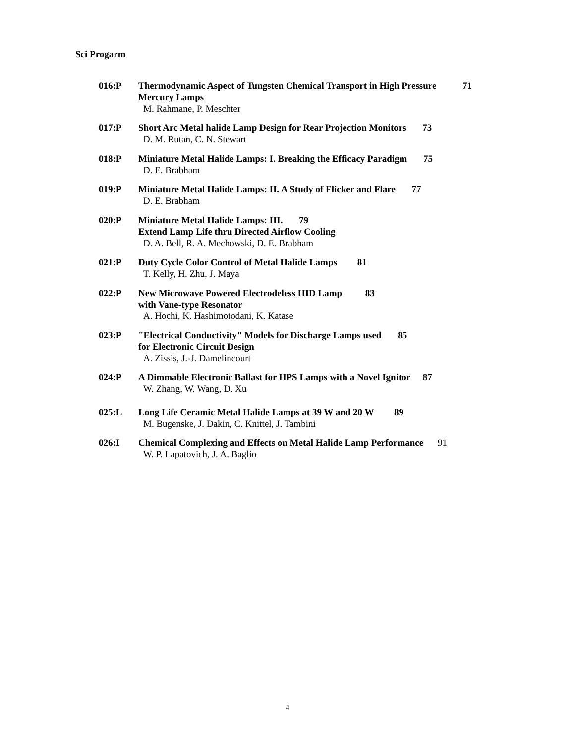Sci Progarm
016:P Thermodynamic Aspect of Tungsten Chemical Transport in High Pressure 71
Mercury Lamps
M. Rahmane, P. Meschter
017:P Short Arc Metal halide Lamp Design for Rear Projection Monitors 73
D. M. Rutan, C. N. Stewart
018:P Miniature Metal Halide Lamps: I. Breaking the Efficacy Paradigm 75
D. E. Brabham
019:P Miniature Metal Halide Lamps: II. A Study of Flicker and Flare 77
D. E. Brabham
020:P Miniature Metal Halide Lamps: III. 79
Extend Lamp Life thru Directed Airflow Cooling
D. A. Bell, R. A. Mechowski, D. E. Brabham
021:P Duty Cycle Color Control of Metal Halide Lamps 81
T. Kelly, H. Zhu, J. Maya
022:P New Microwave Powered Electrodeless HID Lamp 83
with Vane-type Resonator
A. Hochi, K. Hashimotodani, K. Katase
023:P "Electrical Conductivity" Models for Discharge Lamps used 85
for Electronic Circuit Design
A. Zissis, J.-J. Damelincourt
024:P A Dimmable Electronic Ballast for HPS Lamps with a Novel Ignitor 87
W. Zhang, W. Wang, D. Xu
025:L Long Life Ceramic Metal Halide Lamps at 39 W and 20 W 89
M. Bugenske, J. Dakin, C. Knittel, J. Tambini
026:I Chemical Complexing and Effects on Metal Halide Lamp Performance 91
W. P. Lapatovich, J. A. Baglio
4